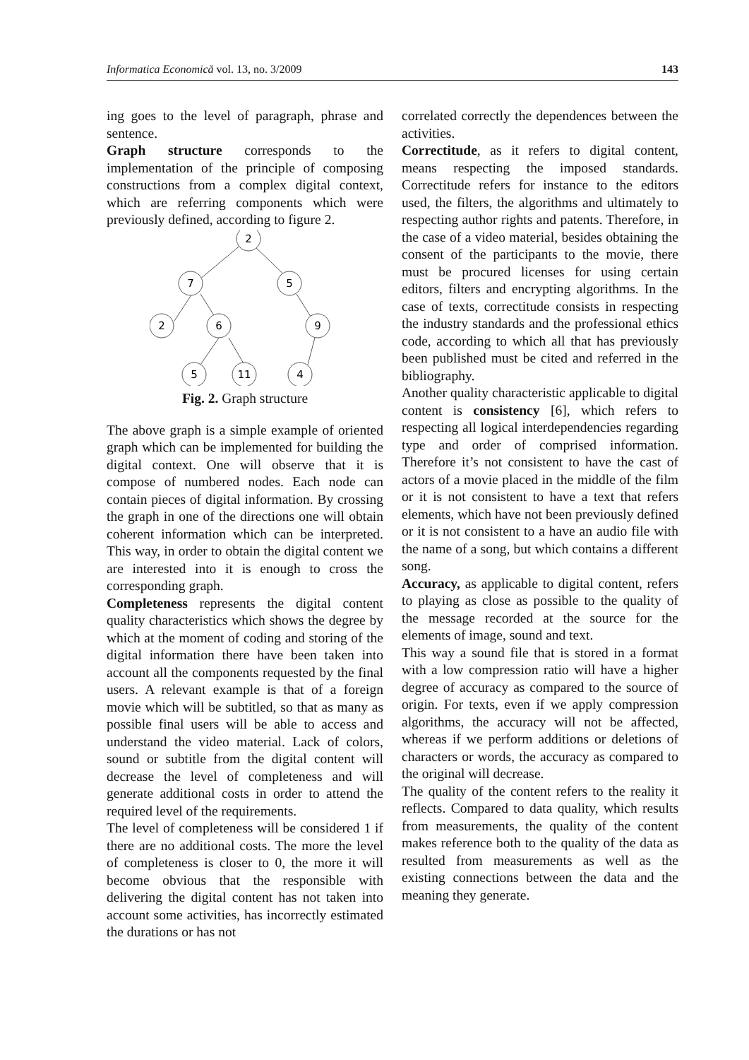Informatica Economică vol. 13, no. 3/2009 143
ing goes to the level of paragraph, phrase and sentence.
Graph structure corresponds to the implementation of the principle of composing constructions from a complex digital context, which are referring components which were previously defined, according to figure 2.
2
7
5
2
6
9
5
11
4
Fig. 2. Graph structure
The above graph is a simple example of oriented graph which can be implemented for building the digital context. One will observe that it is compose of numbered nodes. Each node can contain pieces of digital information. By crossing the graph in one of the directions one will obtain coherent information which can be interpreted. This way, in order to obtain the digital content we are interested into it is enough to cross the corresponding graph.
Completeness represents the digital content quality characteristics which shows the degree by which at the moment of coding and storing of the digital information there have been taken into account all the components requested by the final users. A relevant example is that of a foreign movie which will be subtitled, so that as many as possible final users will be able to access and understand the video material. Lack of colors, sound or subtitle from the digital content will decrease the level of completeness and will generate additional costs in order to attend the required level of the requirements.
The level of completeness will be considered 1 if there are no additional costs. The more the level of completeness is closer to 0, the more it will become obvious that the responsible with delivering the digital content has not taken into account some activities, has incorrectly estimated the durations or has not
correlated correctly the dependences between the activities.
Correctitude, as it refers to digital content, means respecting the imposed standards. Correctitude refers for instance to the editors used, the filters, the algorithms and ultimately to respecting author rights and patents. Therefore, in the case of a video material, besides obtaining the consent of the participants to the movie, there must be procured licenses for using certain editors, filters and encrypting algorithms. In the case of texts, correctitude consists in respecting the industry standards and the professional ethics code, according to which all that has previously been published must be cited and referred in the bibliography.
Another quality characteristic applicable to digital content is consistency [6], which refers to respecting all logical interdependencies regarding type and order of comprised information. Therefore it’s not consistent to have the cast of actors of a movie placed in the middle of the film or it is not consistent to have a text that refers elements, which have not been previously defined or it is not consistent to a have an audio file with the name of a song, but which contains a different song.
Accuracy, as applicable to digital content, refers to playing as close as possible to the quality of the message recorded at the source for the elements of image, sound and text.
This way a sound file that is stored in a format with a low compression ratio will have a higher degree of accuracy as compared to the source of origin. For texts, even if we apply compression algorithms, the accuracy will not be affected, whereas if we perform additions or deletions of characters or words, the accuracy as compared to the original will decrease.
The quality of the content refers to the reality it reflects. Compared to data quality, which results from measurements, the quality of the content makes reference both to the quality of the data as resulted from measurements as well as the existing connections between the data and the meaning they generate.